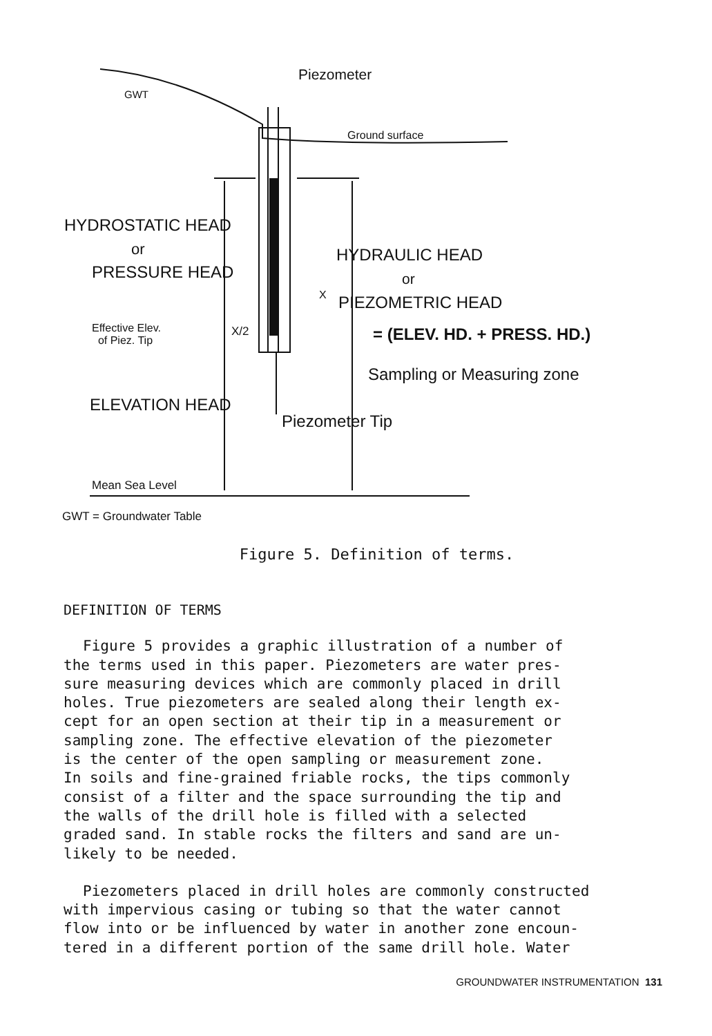Piezometer
GWT
Ground surface
HYDROSTATIC HEAD
or
PRESSURE HEAD
HYDRAULIC HEAD
or
X PIEZOMETRIC HEAD
Effective Elev.
of Piez. Tip
X/2 = (ELEV. HD. + PRESS. HD.)
Sampling or Measuring zone
ELEVATION HEAD
Piezometer Tip
Mean Sea Level
GWT = Groundwater Table
Figure 5. Definition of terms.
DEFINITION OF TERMS
Figure 5 provides a graphic illustration of a number of the terms used in this paper. Piezometers are water pres- sure measuring devices which are commonly placed in drill holes. True piezometers are sealed along their length ex- cept for an open section at their tip in a measurement or sampling zone. The effective elevation of the piezometer is the center of the open sampling or measurement zone. In soils and fine-grained friable rocks, the tips commonly consist of a filter and the space surrounding the tip and the walls of the drill hole is filled with a selected graded sand. In stable rocks the filters and sand are un- likely to be needed.
Piezometers placed in drill holes are commonly constructed with impervious casing or tubing so that the water cannot flow into or be influenced by water in another zone encoun- tered in a different portion of the same drill hole. Water
GROUNDWATER INSTRUMENTATION 131